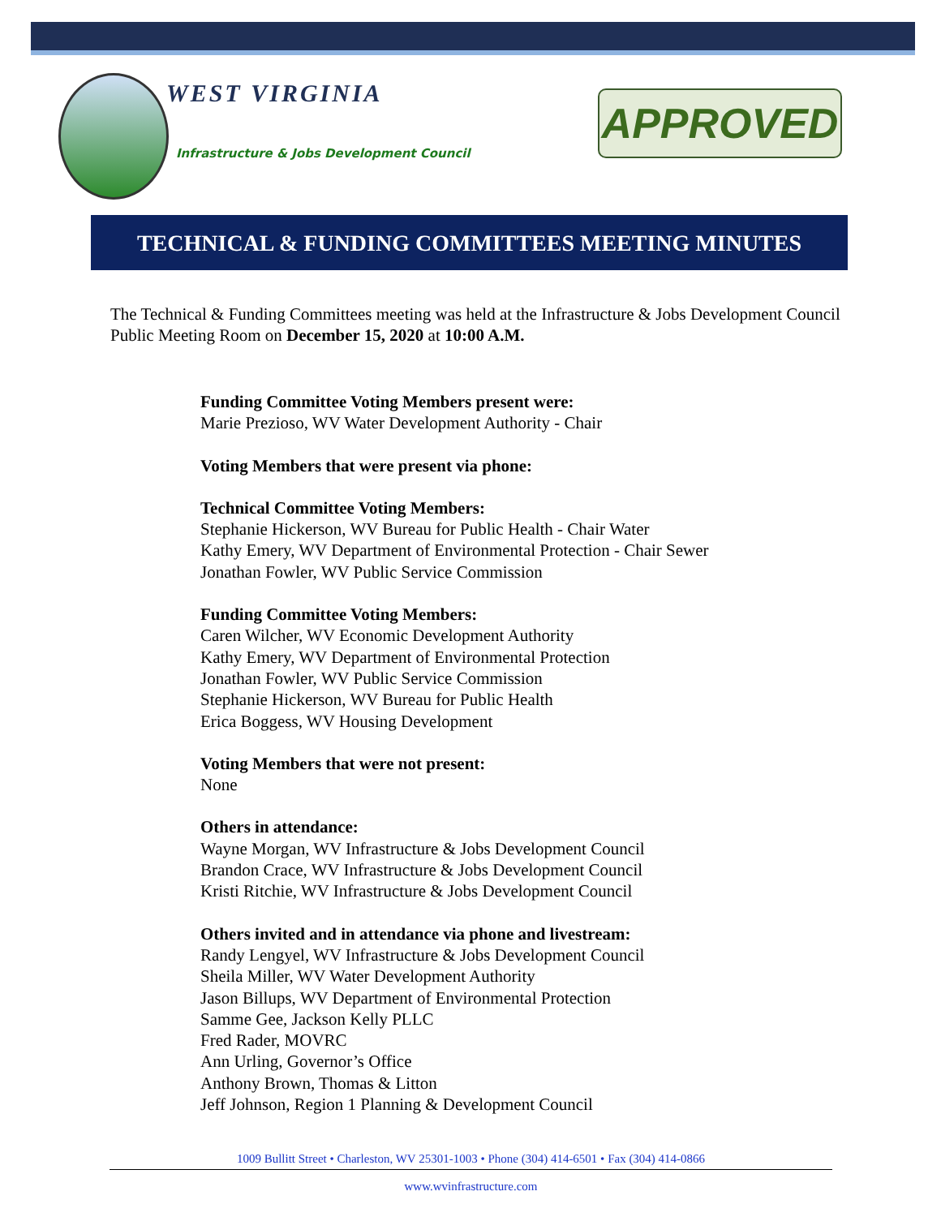WEST VIRGINIA
Infrastructure & Jobs Development Council
APPROVED
TECHNICAL & FUNDING COMMITTEES MEETING MINUTES
The Technical & Funding Committees meeting was held at the Infrastructure & Jobs Development Council Public Meeting Room on December 15, 2020 at 10:00 A.M.
Funding Committee Voting Members present were:
Marie Prezioso, WV Water Development Authority - Chair
Voting Members that were present via phone:
Technical Committee Voting Members:
Stephanie Hickerson, WV Bureau for Public Health - Chair Water
Kathy Emery, WV Department of Environmental Protection - Chair Sewer
Jonathan Fowler, WV Public Service Commission
Funding Committee Voting Members:
Caren Wilcher, WV Economic Development Authority
Kathy Emery, WV Department of Environmental Protection
Jonathan Fowler, WV Public Service Commission
Stephanie Hickerson, WV Bureau for Public Health
Erica Boggess, WV Housing Development
Voting Members that were not present:
None
Others in attendance:
Wayne Morgan, WV Infrastructure & Jobs Development Council
Brandon Crace, WV Infrastructure & Jobs Development Council
Kristi Ritchie, WV Infrastructure & Jobs Development Council
Others invited and in attendance via phone and livestream:
Randy Lengyel, WV Infrastructure & Jobs Development Council
Sheila Miller, WV Water Development Authority
Jason Billups, WV Department of Environmental Protection
Samme Gee, Jackson Kelly PLLC
Fred Rader, MOVRC
Ann Urling, Governor’s Office
Anthony Brown, Thomas & Litton
Jeff Johnson, Region 1 Planning & Development Council
1009 Bullitt Street • Charleston, WV 25301-1003 • Phone (304) 414-6501 • Fax (304) 414-0866
www.wvinfrastructure.com